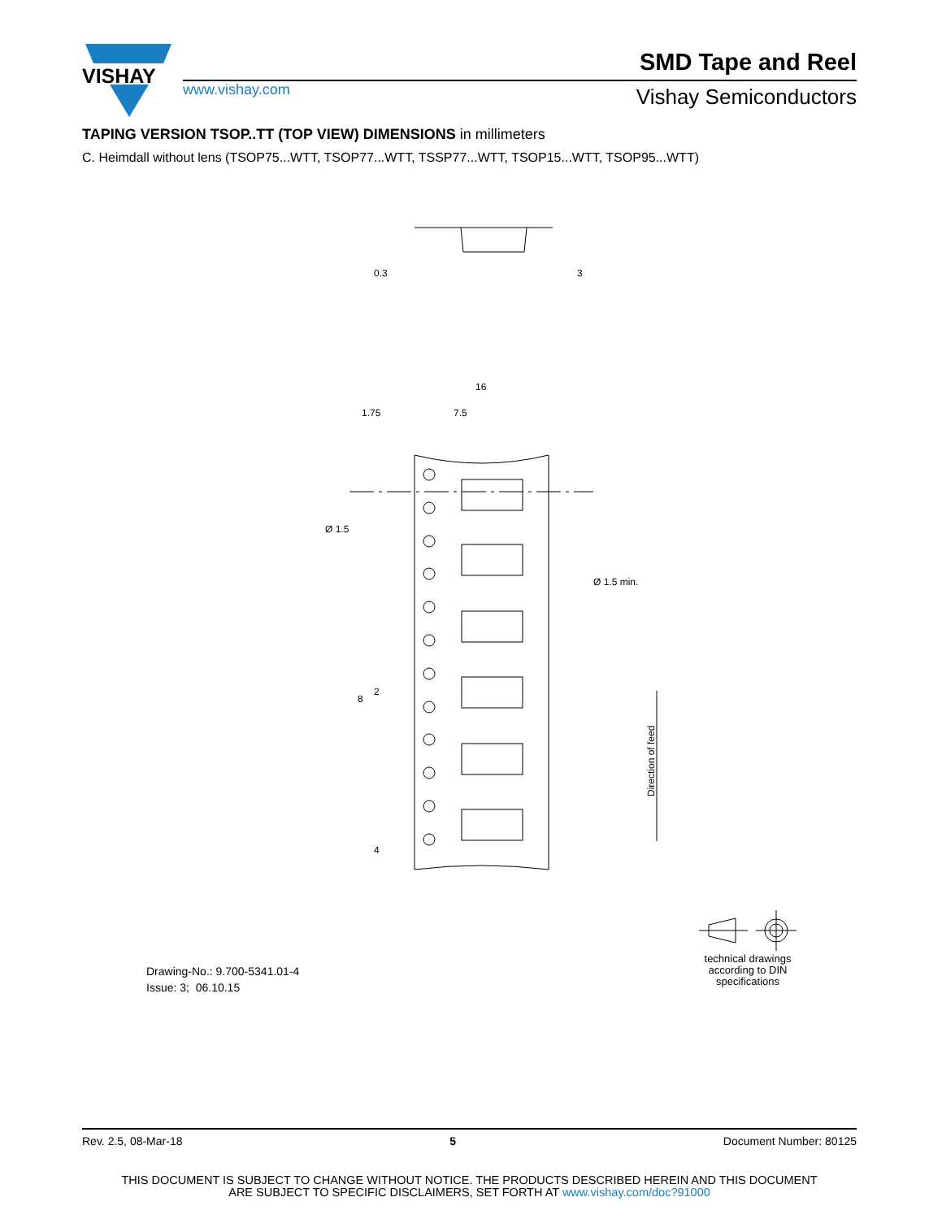VISHAY
www.vishay.com
SMD Tape and Reel
Vishay Semiconductors
TAPING VERSION TSOP..TT (TOP VIEW) DIMENSIONS in millimeters
C. Heimdall without lens (TSOP75...WTT, TSOP77...WTT, TSSP77...WTT, TSOP15...WTT, TSOP95...WTT)
0.3
3
16
1.75
7.5
Ø 1.5
Ø 1.5 min.
8
2
4
Direction of feed
Drawing-No.: 9.700-5341.01-4
Issue: 3; 06.10.15
technical drawings
according to DIN
specifications
Rev. 2.5, 08-Mar-18 5 Document Number: 80125
THIS DOCUMENT IS SUBJECT TO CHANGE WITHOUT NOTICE. THE PRODUCTS DESCRIBED HEREIN AND THIS DOCUMENT
ARE SUBJECT TO SPECIFIC DISCLAIMERS, SET FORTH AT www.vishay.com/doc?91000